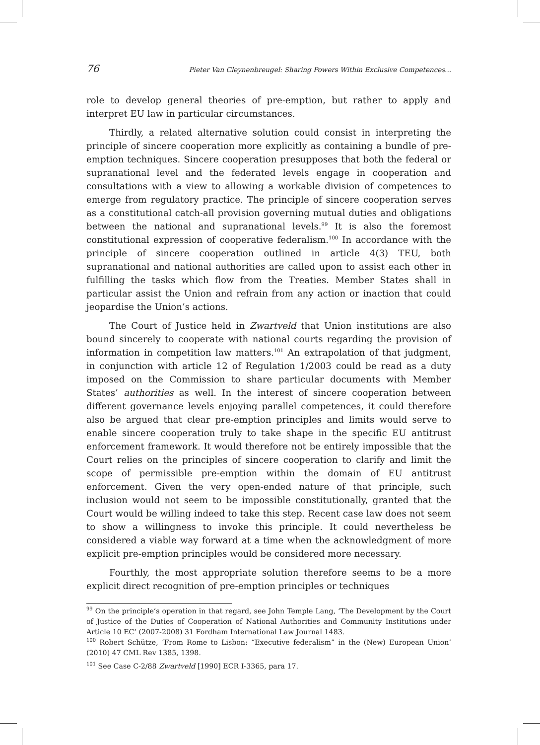76 Pieter Van Cleynenbreugel: Sharing Powers Within Exclusive Competences...
role to develop general theories of pre-emption, but rather to apply and interpret EU law in particular circumstances.
Thirdly, a related alternative solution could consist in interpreting the principle of sincere cooperation more explicitly as containing a bundle of pre-emption techniques. Sincere cooperation presupposes that both the federal or supranational level and the federated levels engage in cooperation and consultations with a view to allowing a workable division of competences to emerge from regulatory practice. The principle of sincere cooperation serves as a constitutional catch-all provision governing mutual duties and obligations between the national and supranational levels.<sup>99</sup> It is also the foremost constitutional expression of cooperative federalism.<sup>100</sup> In accordance with the principle of sincere cooperation outlined in article 4(3) TEU, both supranational and national authorities are called upon to assist each other in fulfilling the tasks which flow from the Treaties. Member States shall in particular assist the Union and refrain from any action or inaction that could jeopardise the Union’s actions.
The Court of Justice held in Zwartveld that Union institutions are also bound sincerely to cooperate with national courts regarding the provision of information in competition law matters.<sup>101</sup> An extrapolation of that judgment, in conjunction with article 12 of Regulation 1/2003 could be read as a duty imposed on the Commission to share particular documents with Member States’ authorities as well. In the interest of sincere cooperation between different governance levels enjoying parallel competences, it could therefore also be argued that clear pre-emption principles and limits would serve to enable sincere cooperation truly to take shape in the specific EU antitrust enforcement framework. It would therefore not be entirely impossible that the Court relies on the principles of sincere cooperation to clarify and limit the scope of permissible pre-emption within the domain of EU antitrust enforcement. Given the very open-ended nature of that principle, such inclusion would not seem to be impossible constitutionally, granted that the Court would be willing indeed to take this step. Recent case law does not seem to show a willingness to invoke this principle. It could nevertheless be considered a viable way forward at a time when the acknowledgment of more explicit pre-emption principles would be considered more necessary.
Fourthly, the most appropriate solution therefore seems to be a more explicit direct recognition of pre-emption principles or techniques
<sup>99</sup> On the principle’s operation in that regard, see John Temple Lang, ‘The Development by the Court of Justice of the Duties of Cooperation of National Authorities and Community Institutions under Article 10 EC’ (2007-2008) 31 Fordham International Law Journal 1483.
<sup>100</sup> Robert Schütze, ‘From Rome to Lisbon: “Executive federalism” in the (New) European Union’ (2010) 47 CML Rev 1385, 1398.
<sup>101</sup> See Case C-2/88 Zwartveld [1990] ECR I-3365, para 17.